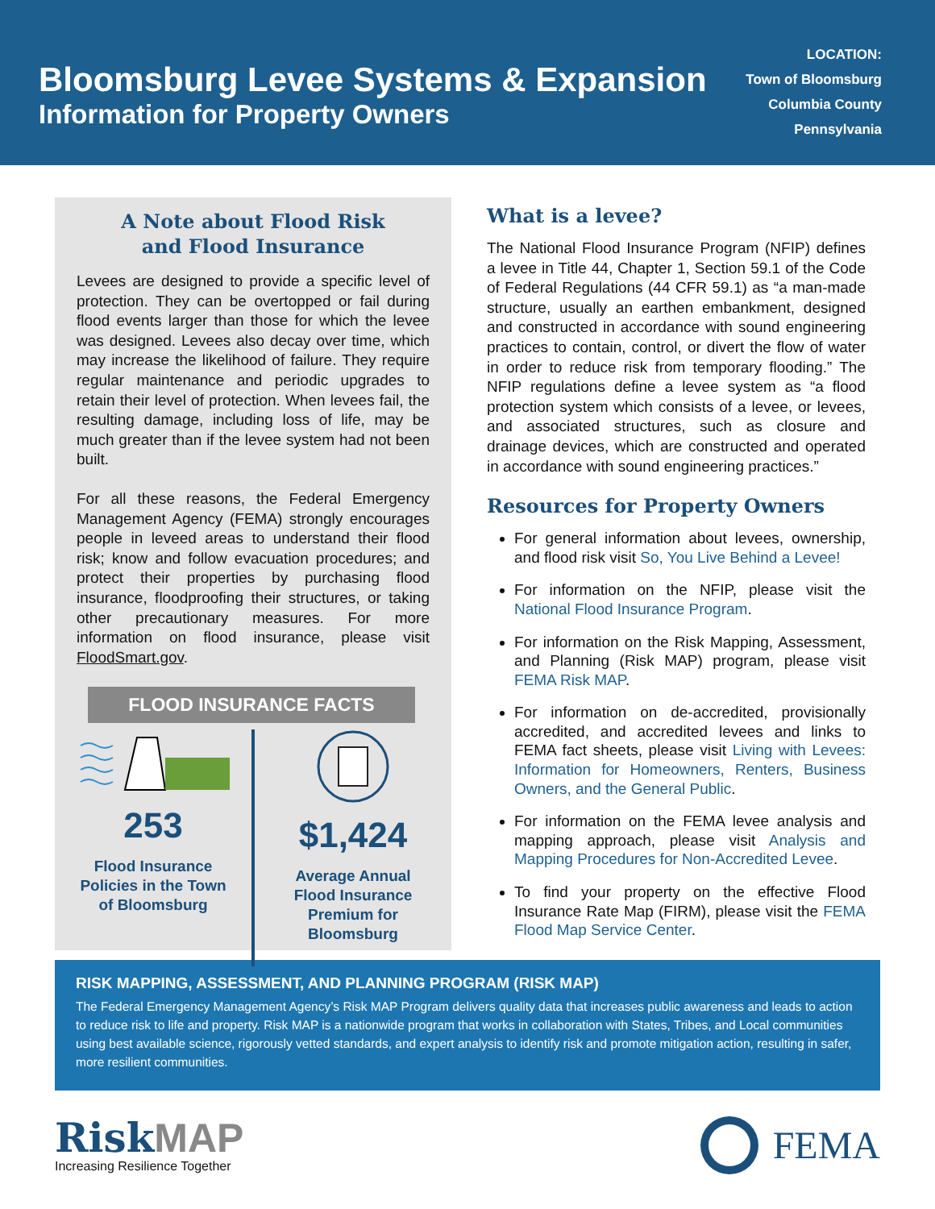Bloomsburg Levee Systems & Expansion
Information for Property Owners
LOCATION:
Town of Bloomsburg
Columbia County
Pennsylvania
A Note about Flood Risk
and Flood Insurance
Levees are designed to provide a specific level of protection. They can be overtopped or fail during flood events larger than those for which the levee was designed. Levees also decay over time, which may increase the likelihood of failure. They require regular maintenance and periodic upgrades to retain their level of protection. When levees fail, the resulting damage, including loss of life, may be much greater than if the levee system had not been built.
For all these reasons, the Federal Emergency Management Agency (FEMA) strongly encourages people in leveed areas to understand their flood risk; know and follow evacuation procedures; and protect their properties by purchasing flood insurance, floodproofing their structures, or taking other precautionary measures. For more information on flood insurance, please visit FloodSmart.gov.
FLOOD INSURANCE FACTS
253
Flood Insurance
Policies in the Town
of Bloomsburg
$1,424
Average Annual
Flood Insurance
Premium for
Bloomsburg
What is a levee?
The National Flood Insurance Program (NFIP) defines a levee in Title 44, Chapter 1, Section 59.1 of the Code of Federal Regulations (44 CFR 59.1) as “a man-made structure, usually an earthen embankment, designed and constructed in accordance with sound engineering practices to contain, control, or divert the flow of water in order to reduce risk from temporary flooding.” The NFIP regulations define a levee system as “a flood protection system which consists of a levee, or levees, and associated structures, such as closure and drainage devices, which are constructed and operated in accordance with sound engineering practices.”
Resources for Property Owners
For general information about levees, ownership, and flood risk visit So, You Live Behind a Levee!
For information on the NFIP, please visit the National Flood Insurance Program.
For information on the Risk Mapping, Assessment, and Planning (Risk MAP) program, please visit FEMA Risk MAP.
For information on de-accredited, provisionally accredited, and accredited levees and links to FEMA fact sheets, please visit Living with Levees: Information for Homeowners, Renters, Business Owners, and the General Public.
For information on the FEMA levee analysis and mapping approach, please visit Analysis and Mapping Procedures for Non-Accredited Levee.
To find your property on the effective Flood Insurance Rate Map (FIRM), please visit the FEMA Flood Map Service Center.
RISK MAPPING, ASSESSMENT, AND PLANNING PROGRAM (RISK MAP)
The Federal Emergency Management Agency’s Risk MAP Program delivers quality data that increases public awareness and leads to action to reduce risk to life and property. Risk MAP is a nationwide program that works in collaboration with States, Tribes, and Local communities using best available science, rigorously vetted standards, and expert analysis to identify risk and promote mitigation action, resulting in safer, more resilient communities.
RiskMAP
Increasing Resilience Together
FEMA